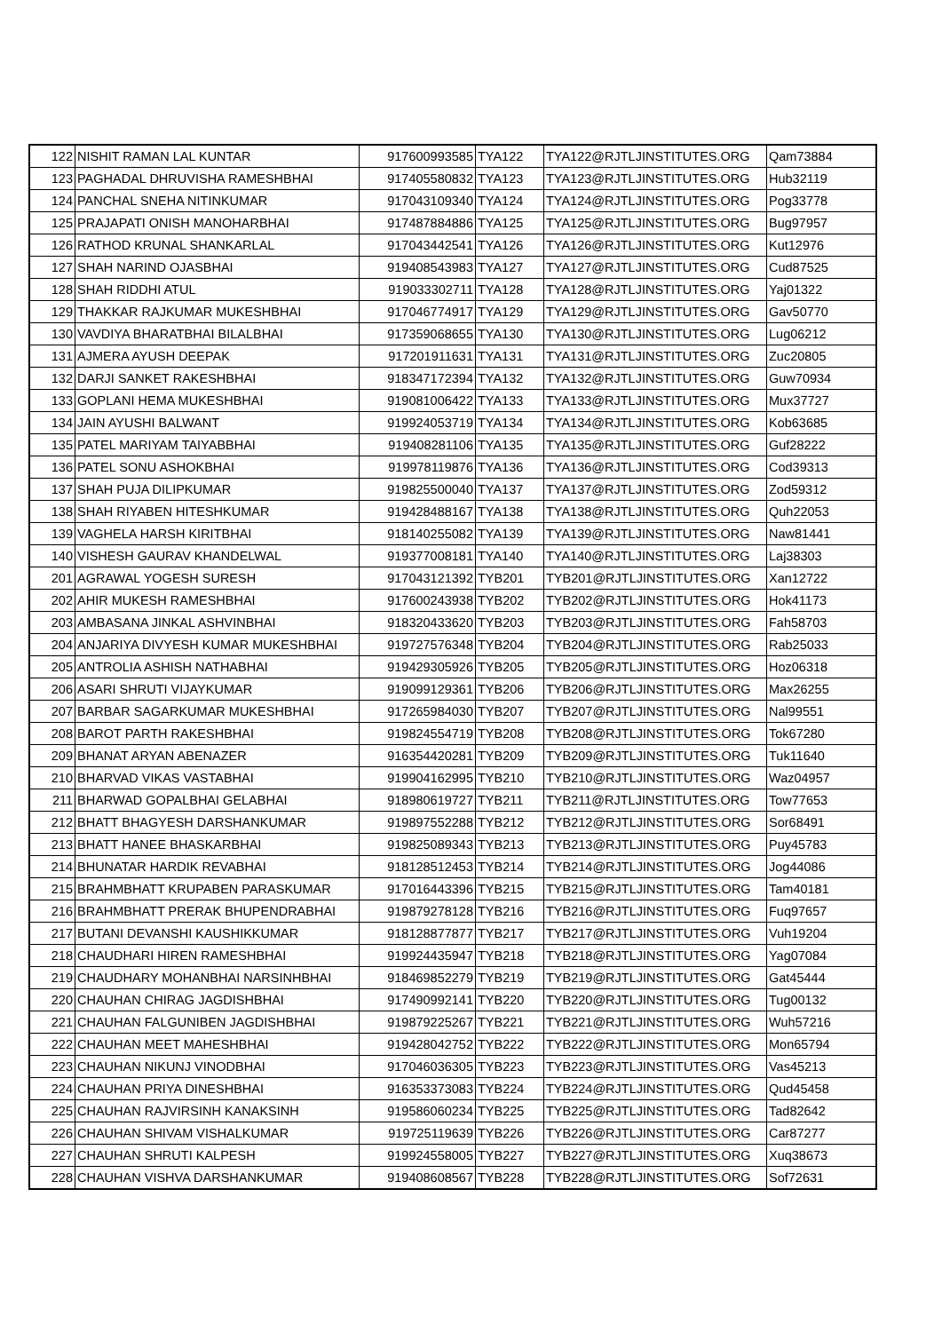| 122 | NISHIT RAMAN LAL KUNTAR | 917600993585 | TYA122 | TYA122@RJTLJINSTITUTES.ORG | Qam73884 |
| 123 | PAGHADAL DHRUVISHA RAMESHBHAI | 917405580832 | TYA123 | TYA123@RJTLJINSTITUTES.ORG | Hub32119 |
| 124 | PANCHAL SNEHA NITINKUMAR | 917043109340 | TYA124 | TYA124@RJTLJINSTITUTES.ORG | Pog33778 |
| 125 | PRAJAPATI ONISH MANOHARBHAI | 917487884886 | TYA125 | TYA125@RJTLJINSTITUTES.ORG | Bug97957 |
| 126 | RATHOD KRUNAL SHANKARLAL | 917043442541 | TYA126 | TYA126@RJTLJINSTITUTES.ORG | Kut12976 |
| 127 | SHAH NARIND OJASBHAI | 919408543983 | TYA127 | TYA127@RJTLJINSTITUTES.ORG | Cud87525 |
| 128 | SHAH RIDDHI ATUL | 919033302711 | TYA128 | TYA128@RJTLJINSTITUTES.ORG | Yaj01322 |
| 129 | THAKKAR RAJKUMAR MUKESHBHAI | 917046774917 | TYA129 | TYA129@RJTLJINSTITUTES.ORG | Gav50770 |
| 130 | VAVDIYA BHARATBHAI BILALBHAI | 917359068655 | TYA130 | TYA130@RJTLJINSTITUTES.ORG | Lug06212 |
| 131 | AJMERA AYUSH DEEPAK | 917201911631 | TYA131 | TYA131@RJTLJINSTITUTES.ORG | Zuc20805 |
| 132 | DARJI SANKET RAKESHBHAI | 918347172394 | TYA132 | TYA132@RJTLJINSTITUTES.ORG | Guw70934 |
| 133 | GOPLANI HEMA MUKESHBHAI | 919081006422 | TYA133 | TYA133@RJTLJINSTITUTES.ORG | Mux37727 |
| 134 | JAIN AYUSHI BALWANT | 919924053719 | TYA134 | TYA134@RJTLJINSTITUTES.ORG | Kob63685 |
| 135 | PATEL MARIYAM TAIYABBHAI | 919408281106 | TYA135 | TYA135@RJTLJINSTITUTES.ORG | Guf28222 |
| 136 | PATEL SONU ASHOKBHAI | 919978119876 | TYA136 | TYA136@RJTLJINSTITUTES.ORG | Cod39313 |
| 137 | SHAH PUJA DILIPKUMAR | 919825500040 | TYA137 | TYA137@RJTLJINSTITUTES.ORG | Zod59312 |
| 138 | SHAH RIYABEN HITESHKUMAR | 919428488167 | TYA138 | TYA138@RJTLJINSTITUTES.ORG | Quh22053 |
| 139 | VAGHELA HARSH KIRITBHAI | 918140255082 | TYA139 | TYA139@RJTLJINSTITUTES.ORG | Naw81441 |
| 140 | VISHESH GAURAV KHANDELWAL | 919377008181 | TYA140 | TYA140@RJTLJINSTITUTES.ORG | Laj38303 |
| 201 | AGRAWAL YOGESH SURESH | 917043121392 | TYB201 | TYB201@RJTLJINSTITUTES.ORG | Xan12722 |
| 202 | AHIR MUKESH RAMESHBHAI | 917600243938 | TYB202 | TYB202@RJTLJINSTITUTES.ORG | Hok41173 |
| 203 | AMBASANA JINKAL ASHVINBHAI | 918320433620 | TYB203 | TYB203@RJTLJINSTITUTES.ORG | Fah58703 |
| 204 | ANJARIYA DIVYESH KUMAR MUKESHBHAI | 919727576348 | TYB204 | TYB204@RJTLJINSTITUTES.ORG | Rab25033 |
| 205 | ANTROLIA ASHISH NATHABHAI | 919429305926 | TYB205 | TYB205@RJTLJINSTITUTES.ORG | Hoz06318 |
| 206 | ASARI SHRUTI VIJAYKUMAR | 919099129361 | TYB206 | TYB206@RJTLJINSTITUTES.ORG | Max26255 |
| 207 | BARBAR SAGARKUMAR MUKESHBHAI | 917265984030 | TYB207 | TYB207@RJTLJINSTITUTES.ORG | Nal99551 |
| 208 | BAROT PARTH RAKESHBHAI | 919824554719 | TYB208 | TYB208@RJTLJINSTITUTES.ORG | Tok67280 |
| 209 | BHANAT ARYAN ABENAZER | 916354420281 | TYB209 | TYB209@RJTLJINSTITUTES.ORG | Tuk11640 |
| 210 | BHARVAD VIKAS VASTABHAI | 919904162995 | TYB210 | TYB210@RJTLJINSTITUTES.ORG | Waz04957 |
| 211 | BHARWAD GOPALBHAI GELABHAI | 918980619727 | TYB211 | TYB211@RJTLJINSTITUTES.ORG | Tow77653 |
| 212 | BHATT BHAGYESH DARSHANKUMAR | 919897552288 | TYB212 | TYB212@RJTLJINSTITUTES.ORG | Sor68491 |
| 213 | BHATT HANEE BHASKARBHAI | 919825089343 | TYB213 | TYB213@RJTLJINSTITUTES.ORG | Puy45783 |
| 214 | BHUNATAR HARDIK REVABHAI | 918128512453 | TYB214 | TYB214@RJTLJINSTITUTES.ORG | Jog44086 |
| 215 | BRAHMBHATT KRUPABEN PARASKUMAR | 917016443396 | TYB215 | TYB215@RJTLJINSTITUTES.ORG | Tam40181 |
| 216 | BRAHMBHATT PRERAK BHUPENDRABHAI | 919879278128 | TYB216 | TYB216@RJTLJINSTITUTES.ORG | Fuq97657 |
| 217 | BUTANI DEVANSHI KAUSHIKKUMAR | 918128877877 | TYB217 | TYB217@RJTLJINSTITUTES.ORG | Vuh19204 |
| 218 | CHAUDHARI HIREN RAMESHBHAI | 919924435947 | TYB218 | TYB218@RJTLJINSTITUTES.ORG | Yag07084 |
| 219 | CHAUDHARY MOHANBHAI NARSINHBHAI | 918469852279 | TYB219 | TYB219@RJTLJINSTITUTES.ORG | Gat45444 |
| 220 | CHAUHAN CHIRAG JAGDISHBHAI | 917490992141 | TYB220 | TYB220@RJTLJINSTITUTES.ORG | Tug00132 |
| 221 | CHAUHAN FALGUNIBEN JAGDISHBHAI | 919879225267 | TYB221 | TYB221@RJTLJINSTITUTES.ORG | Wuh57216 |
| 222 | CHAUHAN MEET MAHESHBHAI | 919428042752 | TYB222 | TYB222@RJTLJINSTITUTES.ORG | Mon65794 |
| 223 | CHAUHAN NIKUNJ VINODBHAI | 917046036305 | TYB223 | TYB223@RJTLJINSTITUTES.ORG | Vas45213 |
| 224 | CHAUHAN PRIYA DINESHBHAI | 916353373083 | TYB224 | TYB224@RJTLJINSTITUTES.ORG | Qud45458 |
| 225 | CHAUHAN RAJVIRSINH KANAKSINH | 919586060234 | TYB225 | TYB225@RJTLJINSTITUTES.ORG | Tad82642 |
| 226 | CHAUHAN SHIVAM VISHALKUMAR | 919725119639 | TYB226 | TYB226@RJTLJINSTITUTES.ORG | Car87277 |
| 227 | CHAUHAN SHRUTI KALPESH | 919924558005 | TYB227 | TYB227@RJTLJINSTITUTES.ORG | Xuq38673 |
| 228 | CHAUHAN VISHVA DARSHANKUMAR | 919408608567 | TYB228 | TYB228@RJTLJINSTITUTES.ORG | Sof72631 |